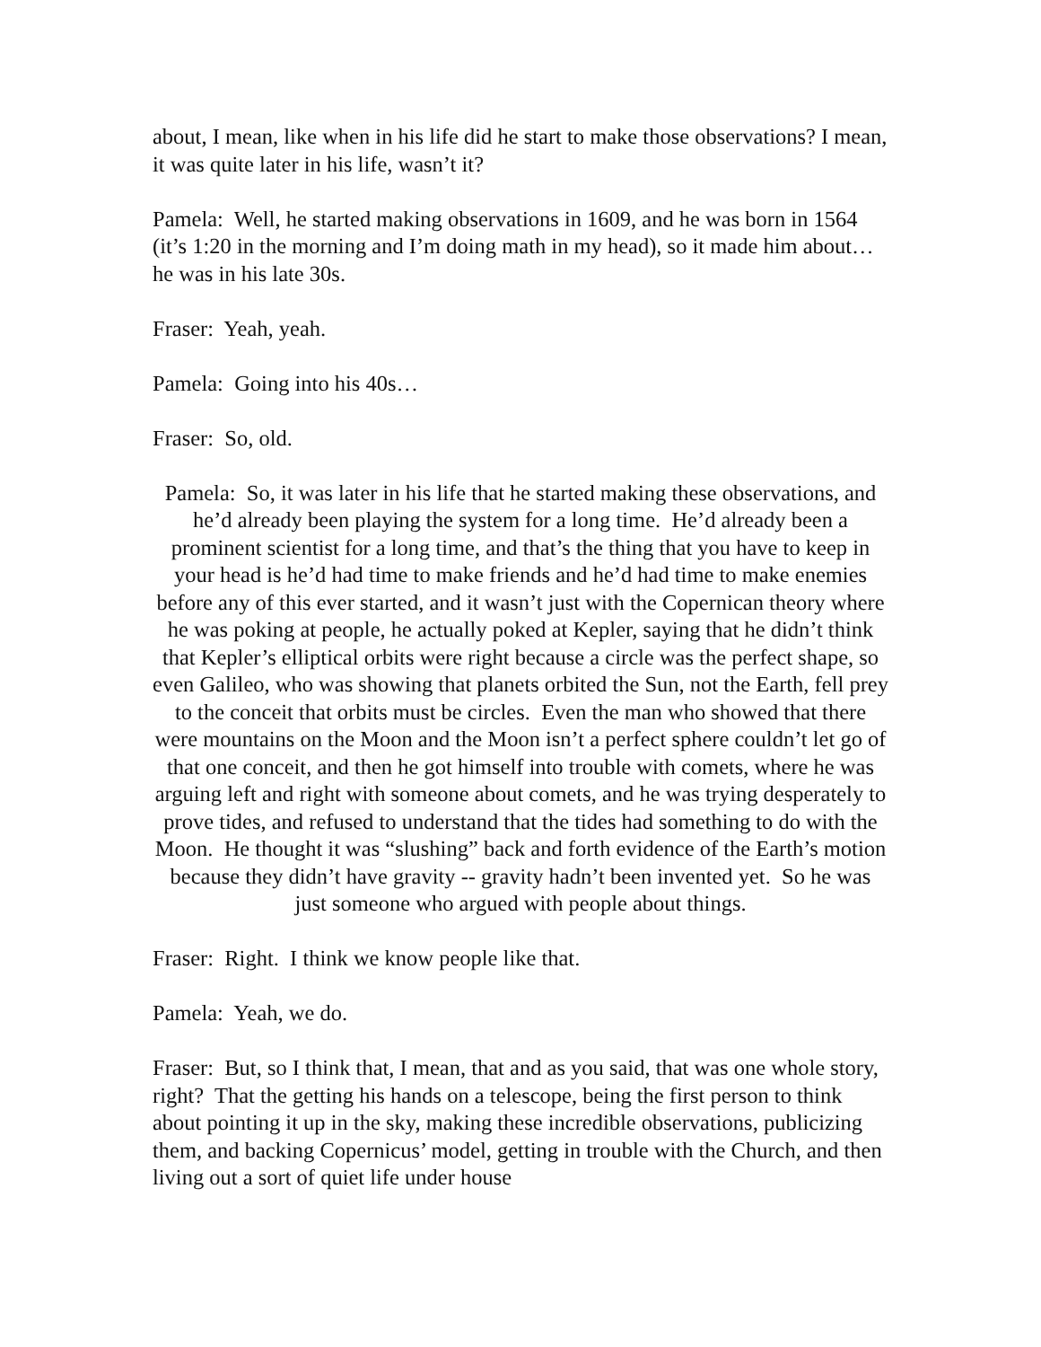about, I mean, like when in his life did he start to make those observations? I mean, it was quite later in his life, wasn’t it?
Pamela: Well, he started making observations in 1609, and he was born in 1564 (it’s 1:20 in the morning and I’m doing math in my head), so it made him about…he was in his late 30s.
Fraser: Yeah, yeah.
Pamela: Going into his 40s…
Fraser: So, old.
Pamela: So, it was later in his life that he started making these observations, and he’d already been playing the system for a long time. He’d already been a prominent scientist for a long time, and that’s the thing that you have to keep in your head is he’d had time to make friends and he’d had time to make enemies before any of this ever started, and it wasn’t just with the Copernican theory where he was poking at people, he actually poked at Kepler, saying that he didn’t think that Kepler’s elliptical orbits were right because a circle was the perfect shape, so even Galileo, who was showing that planets orbited the Sun, not the Earth, fell prey to the conceit that orbits must be circles. Even the man who showed that there were mountains on the Moon and the Moon isn’t a perfect sphere couldn’t let go of that one conceit, and then he got himself into trouble with comets, where he was arguing left and right with someone about comets, and he was trying desperately to prove tides, and refused to understand that the tides had something to do with the Moon. He thought it was “slushing” back and forth evidence of the Earth’s motion because they didn’t have gravity -- gravity hadn’t been invented yet. So he was just someone who argued with people about things.
Fraser: Right. I think we know people like that.
Pamela: Yeah, we do.
Fraser: But, so I think that, I mean, that and as you said, that was one whole story, right? That the getting his hands on a telescope, being the first person to think about pointing it up in the sky, making these incredible observations, publicizing them, and backing Copernicus’ model, getting in trouble with the Church, and then living out a sort of quiet life under house